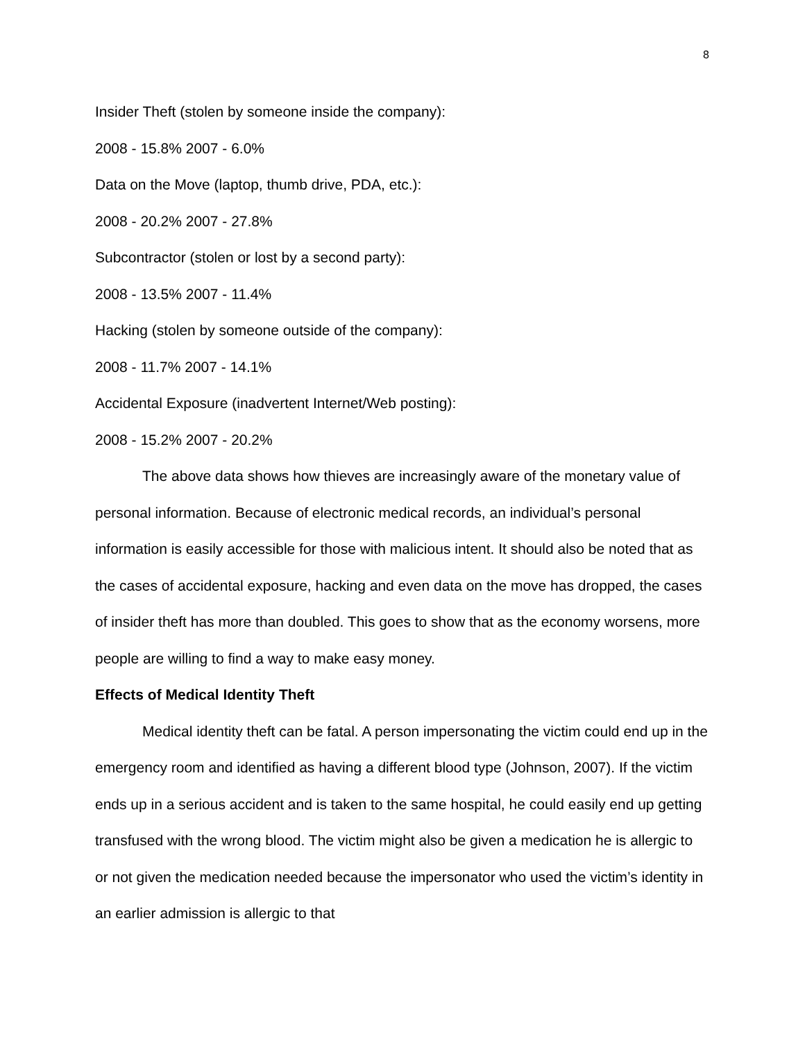8
Insider Theft (stolen by someone inside the company):
2008 - 15.8% 2007 - 6.0%
Data on the Move (laptop, thumb drive, PDA, etc.):
2008 - 20.2% 2007 - 27.8%
Subcontractor (stolen or lost by a second party):
2008 - 13.5% 2007 - 11.4%
Hacking (stolen by someone outside of the company):
2008 - 11.7% 2007 - 14.1%
Accidental Exposure (inadvertent Internet/Web posting):
2008 - 15.2% 2007 - 20.2%
The above data shows how thieves are increasingly aware of the monetary value of personal information. Because of electronic medical records, an individual’s personal information is easily accessible for those with malicious intent. It should also be noted that as the cases of accidental exposure, hacking and even data on the move has dropped, the cases of insider theft has more than doubled. This goes to show that as the economy worsens, more people are willing to find a way to make easy money.
Effects of Medical Identity Theft
Medical identity theft can be fatal. A person impersonating the victim could end up in the emergency room and identified as having a different blood type (Johnson, 2007). If the victim ends up in a serious accident and is taken to the same hospital, he could easily end up getting transfused with the wrong blood. The victim might also be given a medication he is allergic to or not given the medication needed because the impersonator who used the victim’s identity in an earlier admission is allergic to that